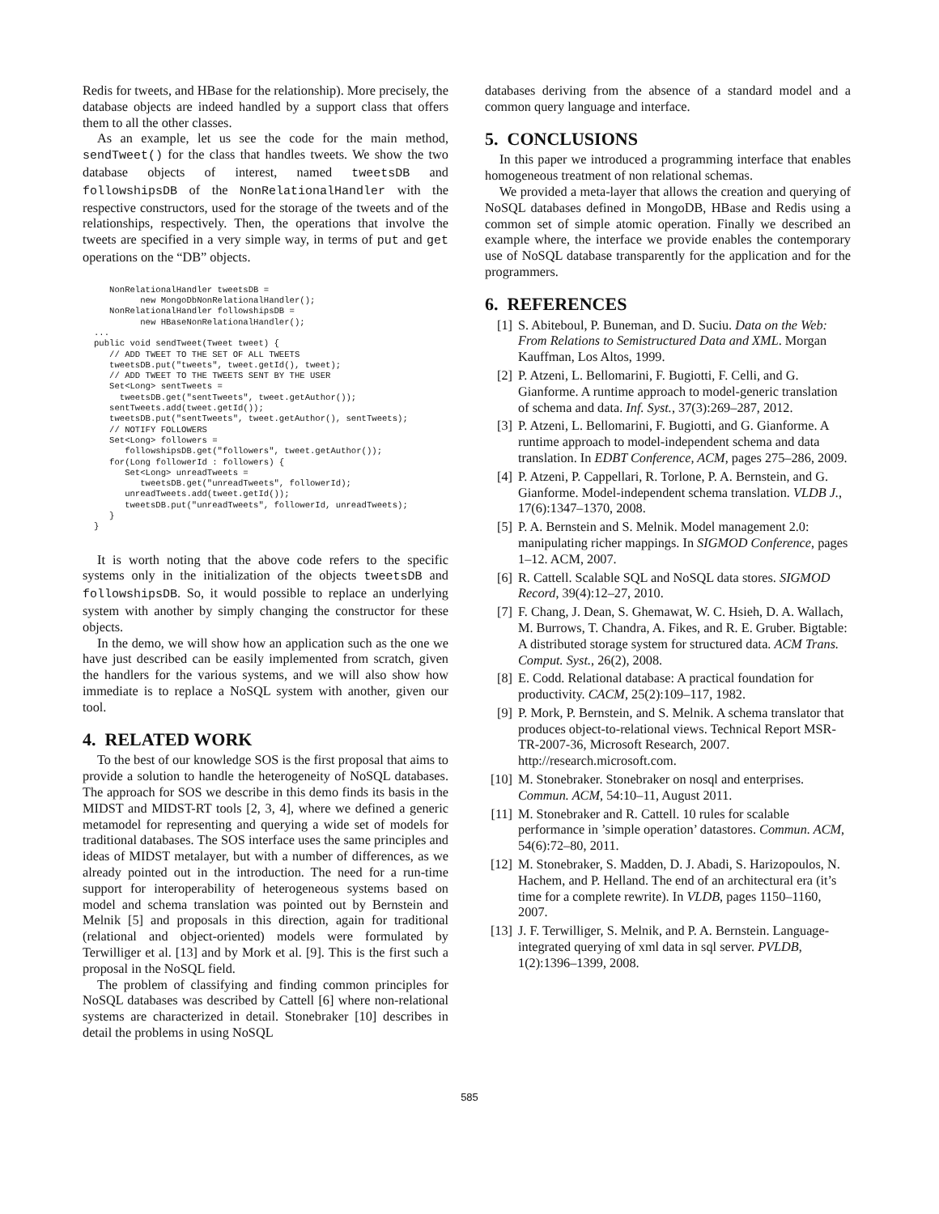Redis for tweets, and HBase for the relationship). More precisely, the database objects are indeed handled by a support class that offers them to all the other classes.
As an example, let us see the code for the main method, sendTweet() for the class that handles tweets. We show the two database objects of interest, named tweetsDB and followshipsDB of the NonRelationalHandler with the respective constructors, used for the storage of the tweets and of the relationships, respectively. Then, the operations that involve the tweets are specified in a very simple way, in terms of put and get operations on the “DB” objects.
   NonRelationalHandler tweetsDB =
         new MongoDbNonRelationalHandler();
   NonRelationalHandler followshipsDB =
         new HBaseNonRelationalHandler();
...
public void sendTweet(Tweet tweet) {
   // ADD TWEET TO THE SET OF ALL TWEETS
   tweetsDB.put("tweets", tweet.getId(), tweet);
   // ADD TWEET TO THE TWEETS SENT BY THE USER
   Set<Long> sentTweets =
     tweetsDB.get("sentTweets", tweet.getAuthor());
   sentTweets.add(tweet.getId());
   tweetsDB.put("sentTweets", tweet.getAuthor(), sentTweets);
   // NOTIFY FOLLOWERS
   Set<Long> followers =
      followshipsDB.get("followers", tweet.getAuthor());
   for(Long followerId : followers) {
      Set<Long> unreadTweets =
         tweetsDB.get("unreadTweets", followerId);
      unreadTweets.add(tweet.getId());
      tweetsDB.put("unreadTweets", followerId, unreadTweets);
   }
}
It is worth noting that the above code refers to the specific systems only in the initialization of the objects tweetsDB and followshipsDB. So, it would possible to replace an underlying system with another by simply changing the constructor for these objects.
In the demo, we will show how an application such as the one we have just described can be easily implemented from scratch, given the handlers for the various systems, and we will also show how immediate is to replace a NoSQL system with another, given our tool.
4. RELATED WORK
To the best of our knowledge SOS is the first proposal that aims to provide a solution to handle the heterogeneity of NoSQL databases. The approach for SOS we describe in this demo finds its basis in the MIDST and MIDST-RT tools [2, 3, 4], where we defined a generic metamodel for representing and querying a wide set of models for traditional databases. The SOS interface uses the same principles and ideas of MIDST metalayer, but with a number of differences, as we already pointed out in the introduction. The need for a run-time support for interoperability of heterogeneous systems based on model and schema translation was pointed out by Bernstein and Melnik [5] and proposals in this direction, again for traditional (relational and object-oriented) models were formulated by Terwilliger et al. [13] and by Mork et al. [9]. This is the first such a proposal in the NoSQL field.
The problem of classifying and finding common principles for NoSQL databases was described by Cattell [6] where non-relational systems are characterized in detail. Stonebraker [10] describes in detail the problems in using NoSQL
databases deriving from the absence of a standard model and a common query language and interface.
5. CONCLUSIONS
In this paper we introduced a programming interface that enables homogeneous treatment of non relational schemas.
We provided a meta-layer that allows the creation and querying of NoSQL databases defined in MongoDB, HBase and Redis using a common set of simple atomic operation. Finally we described an example where, the interface we provide enables the contemporary use of NoSQL database transparently for the application and for the programmers.
6. REFERENCES
[1] S. Abiteboul, P. Buneman, and D. Suciu. Data on the Web: From Relations to Semistructured Data and XML. Morgan Kauffman, Los Altos, 1999.
[2] P. Atzeni, L. Bellomarini, F. Bugiotti, F. Celli, and G. Gianforme. A runtime approach to model-generic translation of schema and data. Inf. Syst., 37(3):269–287, 2012.
[3] P. Atzeni, L. Bellomarini, F. Bugiotti, and G. Gianforme. A runtime approach to model-independent schema and data translation. In EDBT Conference, ACM, pages 275–286, 2009.
[4] P. Atzeni, P. Cappellari, R. Torlone, P. A. Bernstein, and G. Gianforme. Model-independent schema translation. VLDB J., 17(6):1347–1370, 2008.
[5] P. A. Bernstein and S. Melnik. Model management 2.0: manipulating richer mappings. In SIGMOD Conference, pages 1–12. ACM, 2007.
[6] R. Cattell. Scalable SQL and NoSQL data stores. SIGMOD Record, 39(4):12–27, 2010.
[7] F. Chang, J. Dean, S. Ghemawat, W. C. Hsieh, D. A. Wallach, M. Burrows, T. Chandra, A. Fikes, and R. E. Gruber. Bigtable: A distributed storage system for structured data. ACM Trans. Comput. Syst., 26(2), 2008.
[8] E. Codd. Relational database: A practical foundation for productivity. CACM, 25(2):109–117, 1982.
[9] P. Mork, P. Bernstein, and S. Melnik. A schema translator that produces object-to-relational views. Technical Report MSR-TR-2007-36, Microsoft Research, 2007. http://research.microsoft.com.
[10] M. Stonebraker. Stonebraker on nosql and enterprises. Commun. ACM, 54:10–11, August 2011.
[11] M. Stonebraker and R. Cattell. 10 rules for scalable performance in ’simple operation’ datastores. Commun. ACM, 54(6):72–80, 2011.
[12] M. Stonebraker, S. Madden, D. J. Abadi, S. Harizopoulos, N. Hachem, and P. Helland. The end of an architectural era (it’s time for a complete rewrite). In VLDB, pages 1150–1160, 2007.
[13] J. F. Terwilliger, S. Melnik, and P. A. Bernstein. Language-integrated querying of xml data in sql server. PVLDB, 1(2):1396–1399, 2008.
585